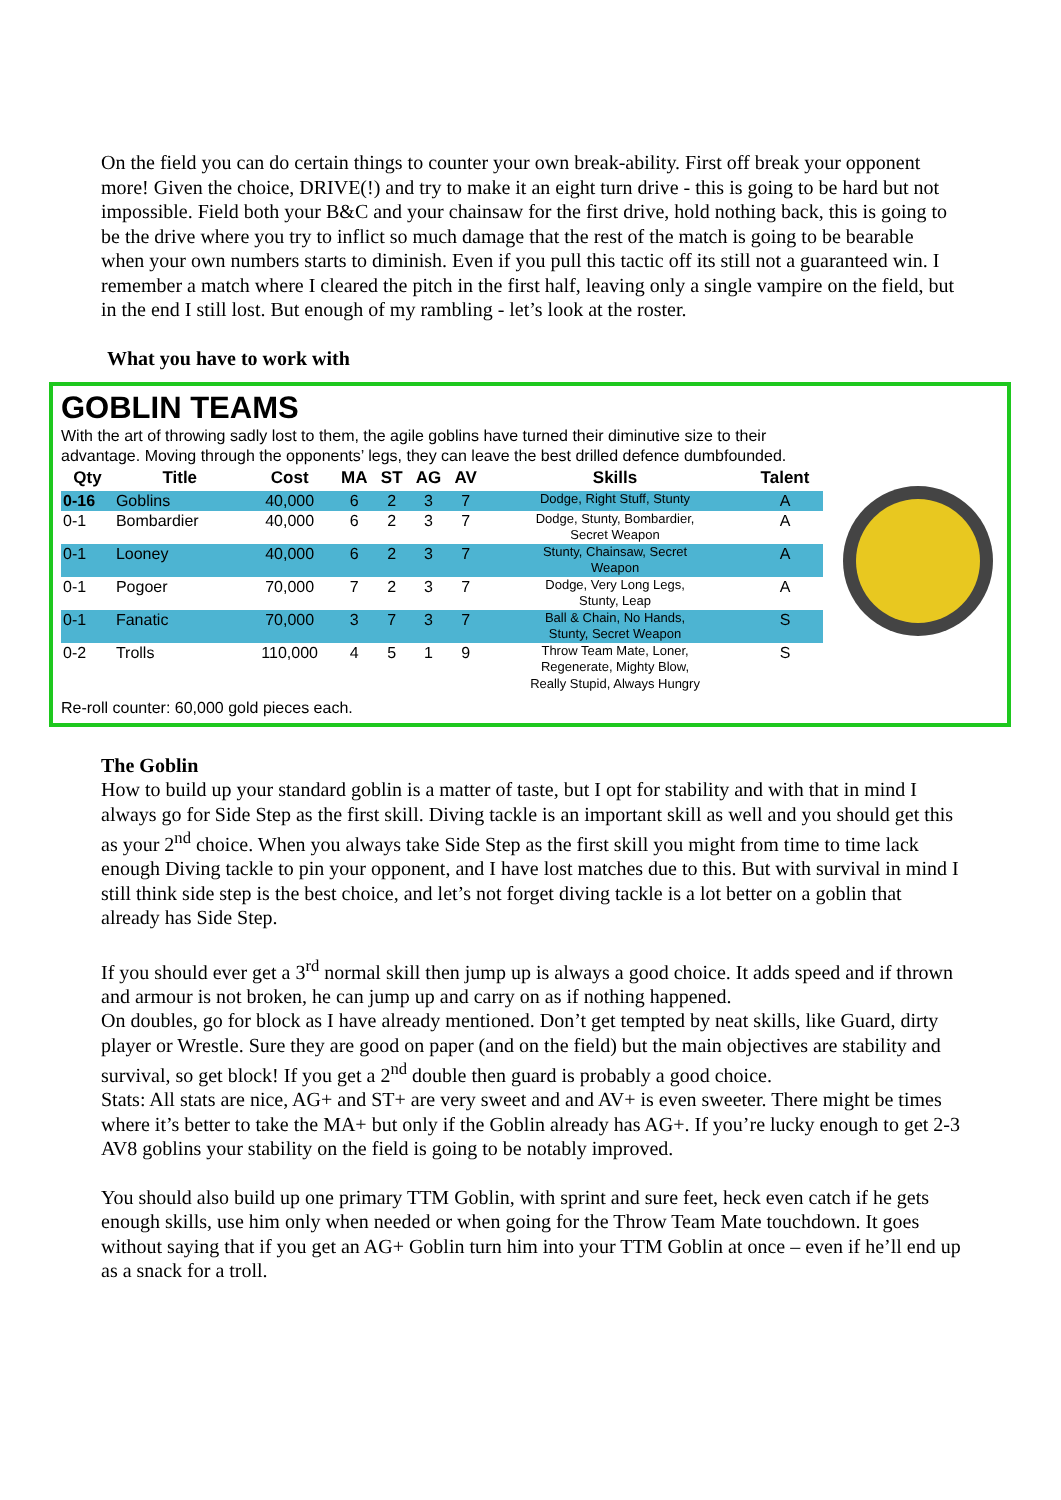On the field you can do certain things to counter your own break-ability. First off break your opponent more! Given the choice, DRIVE(!) and try to make it an eight turn drive - this is going to be hard but not impossible. Field both your B&C and your chainsaw for the first drive, hold nothing back, this is going to be the drive where you try to inflict so much damage that the rest of the match is going to be bearable when your own numbers starts to diminish. Even if you pull this tactic off its still not a guaranteed win. I remember a match where I cleared the pitch in the first half, leaving only a single vampire on the field, but in the end I still lost. But enough of my rambling - let’s look at the roster.
What you have to work with
GOBLIN TEAMS
With the art of throwing sadly lost to them, the agile goblins have turned their diminutive size to their advantage. Moving through the opponents’ legs, they can leave the best drilled defence dumbfounded.
| Qty | Title | Cost | MA | ST | AG | AV | Skills | Talent |
| --- | --- | --- | --- | --- | --- | --- | --- | --- |
| 0-16 | Goblins | 40,000 | 6 | 2 | 3 | 7 | Dodge, Right Stuff, Stunty | A |
| 0-1 | Bombardier | 40,000 | 6 | 2 | 3 | 7 | Dodge, Stunty, Bombardier, Secret Weapon | A |
| 0-1 | Looney | 40,000 | 6 | 2 | 3 | 7 | Stunty, Chainsaw, Secret Weapon | A |
| 0-1 | Pogoer | 70,000 | 7 | 2 | 3 | 7 | Dodge, Very Long Legs, Stunty, Leap | A |
| 0-1 | Fanatic | 70,000 | 3 | 7 | 3 | 7 | Ball & Chain, No Hands, Stunty, Secret Weapon | S |
| 0-2 | Trolls | 110,000 | 4 | 5 | 1 | 9 | Throw Team Mate, Loner, Regenerate, Mighty Blow, Really Stupid, Always Hungry | S |
Re-roll counter: 60,000 gold pieces each.
The Goblin
How to build up your standard goblin is a matter of taste, but I opt for stability and with that in mind I always go for Side Step as the first skill. Diving tackle is an important skill as well and you should get this as your 2<sup>nd</sup> choice. When you always take Side Step as the first skill you might from time to time lack enough Diving tackle to pin your opponent, and I have lost matches due to this. But with survival in mind I still think side step is the best choice, and let’s not forget diving tackle is a lot better on a goblin that already has Side Step.
If you should ever get a 3<sup>rd</sup> normal skill then jump up is always a good choice. It adds speed and if thrown and armour is not broken, he can jump up and carry on as if nothing happened.
On doubles, go for block as I have already mentioned. Don’t get tempted by neat skills, like Guard, dirty player or Wrestle. Sure they are good on paper (and on the field) but the main objectives are stability and survival, so get block! If you get a 2<sup>nd</sup> double then guard is probably a good choice.
Stats: All stats are nice, AG+ and ST+ are very sweet and and AV+ is even sweeter. There might be times where it’s better to take the MA+ but only if the Goblin already has AG+. If you’re lucky enough to get 2-3 AV8 goblins your stability on the field is going to be notably improved.
You should also build up one primary TTM Goblin, with sprint and sure feet, heck even catch if he gets enough skills, use him only when needed or when going for the Throw Team Mate touchdown. It goes without saying that if you get an AG+ Goblin turn him into your TTM Goblin at once – even if he’ll end up as a snack for a troll.